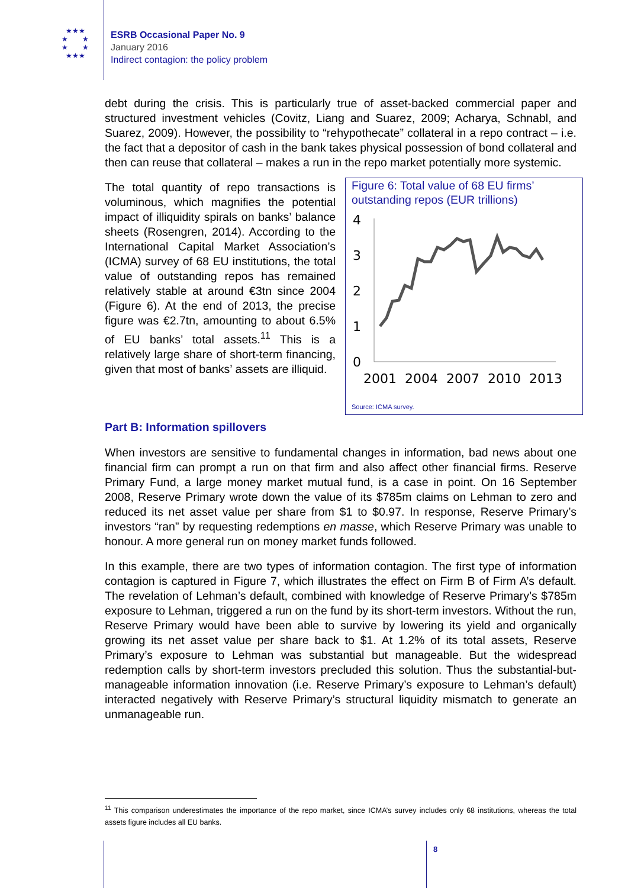★★★
★ ★
★ ★
★★★
ESRB Occasional Paper No. 9
January 2016
Indirect contagion: the policy problem
debt during the crisis. This is particularly true of asset-backed commercial paper and structured investment vehicles (Covitz, Liang and Suarez, 2009; Acharya, Schnabl, and Suarez, 2009). However, the possibility to “rehypothecate” collateral in a repo contract – i.e. the fact that a depositor of cash in the bank takes physical possession of bond collateral and then can reuse that collateral – makes a run in the repo market potentially more systemic.
Figure 6: Total value of 68 EU firms’ outstanding repos (EUR trillions)
4
3
2
1
0
2001
2004
2007
2010
2013
Source: ICMA survey.
The total quantity of repo transactions is voluminous, which magnifies the potential impact of illiquidity spirals on banks’ balance sheets (Rosengren, 2014). According to the International Capital Market Association’s (ICMA) survey of 68 EU institutions, the total value of outstanding repos has remained relatively stable at around €3tn since 2004 (Figure 6). At the end of 2013, the precise figure was €2.7tn, amounting to about 6.5% of EU banks’ total assets.<sup>11</sup> This is a relatively large share of short-term financing, given that most of banks’ assets are illiquid.
Part B: Information spillovers
When investors are sensitive to fundamental changes in information, bad news about one financial firm can prompt a run on that firm and also affect other financial firms. Reserve Primary Fund, a large money market mutual fund, is a case in point. On 16 September 2008, Reserve Primary wrote down the value of its $785m claims on Lehman to zero and reduced its net asset value per share from $1 to $0.97. In response, Reserve Primary’s investors “ran” by requesting redemptions en masse, which Reserve Primary was unable to honour. A more general run on money market funds followed.
In this example, there are two types of information contagion. The first type of information contagion is captured in Figure 7, which illustrates the effect on Firm B of Firm A’s default. The revelation of Lehman’s default, combined with knowledge of Reserve Primary’s $785m exposure to Lehman, triggered a run on the fund by its short-term investors. Without the run, Reserve Primary would have been able to survive by lowering its yield and organically growing its net asset value per share back to $1. At 1.2% of its total assets, Reserve Primary’s exposure to Lehman was substantial but manageable. But the widespread redemption calls by short-term investors precluded this solution. Thus the substantial-but-manageable information innovation (i.e. Reserve Primary’s exposure to Lehman’s default) interacted negatively with Reserve Primary’s structural liquidity mismatch to generate an unmanageable run.
<sup>11</sup> This comparison underestimates the importance of the repo market, since ICMA’s survey includes only 68 institutions, whereas the total assets figure includes all EU banks.
8